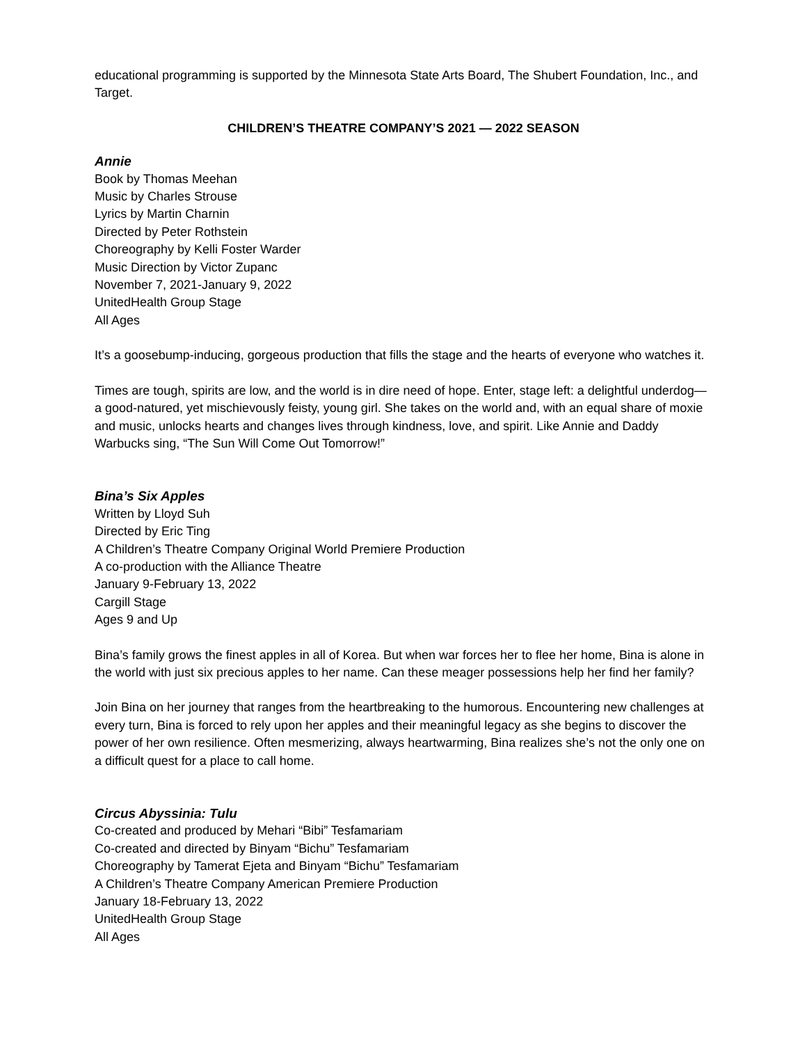educational programming is supported by the Minnesota State Arts Board, The Shubert Foundation, Inc., and Target.
CHILDREN’S THEATRE COMPANY’S 2021 — 2022 SEASON
Annie
Book by Thomas Meehan
Music by Charles Strouse
Lyrics by Martin Charnin
Directed by Peter Rothstein
Choreography by Kelli Foster Warder
Music Direction by Victor Zupanc
November 7, 2021-January 9, 2022
UnitedHealth Group Stage
All Ages
It’s a goosebump-inducing, gorgeous production that fills the stage and the hearts of everyone who watches it.
Times are tough, spirits are low, and the world is in dire need of hope. Enter, stage left: a delightful underdog—a good-natured, yet mischievously feisty, young girl. She takes on the world and, with an equal share of moxie and music, unlocks hearts and changes lives through kindness, love, and spirit. Like Annie and Daddy Warbucks sing, “The Sun Will Come Out Tomorrow!”
Bina’s Six Apples
Written by Lloyd Suh
Directed by Eric Ting
A Children’s Theatre Company Original World Premiere Production
A co-production with the Alliance Theatre
January 9-February 13, 2022
Cargill Stage
Ages 9 and Up
Bina’s family grows the finest apples in all of Korea. But when war forces her to flee her home, Bina is alone in the world with just six precious apples to her name. Can these meager possessions help her find her family?
Join Bina on her journey that ranges from the heartbreaking to the humorous. Encountering new challenges at every turn, Bina is forced to rely upon her apples and their meaningful legacy as she begins to discover the power of her own resilience. Often mesmerizing, always heartwarming, Bina realizes she’s not the only one on a difficult quest for a place to call home.
Circus Abyssinia: Tulu
Co-created and produced by Mehari “Bibi” Tesfamariam
Co-created and directed by Binyam “Bichu” Tesfamariam
Choreography by Tamerat Ejeta and Binyam “Bichu” Tesfamariam
A Children’s Theatre Company American Premiere Production
January 18-February 13, 2022
UnitedHealth Group Stage
All Ages